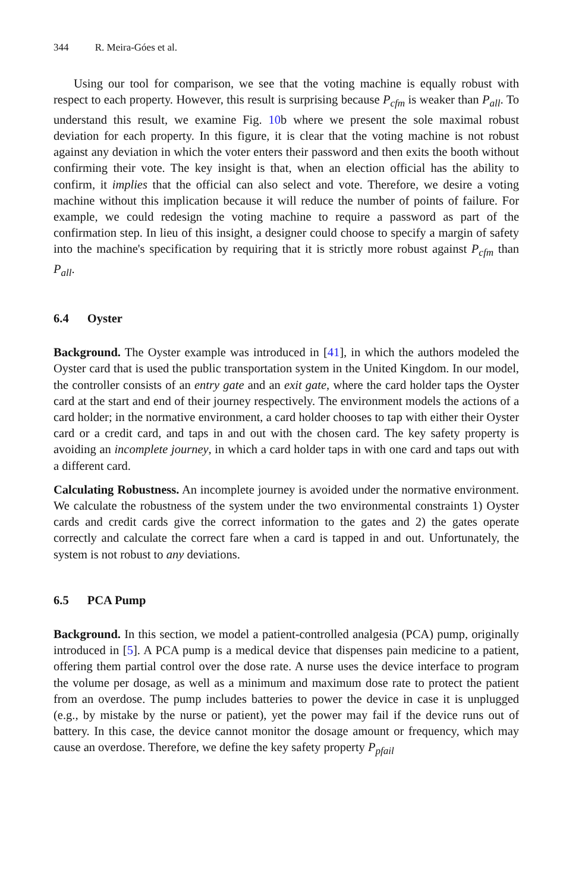344 R. Meira-Góes et al.
Using our tool for comparison, we see that the voting machine is equally robust with respect to each property. However, this result is surprising because P<sub>cfm</sub> is weaker than P<sub>all</sub>. To understand this result, we examine Fig. 10b where we present the sole maximal robust deviation for each property. In this figure, it is clear that the voting machine is not robust against any deviation in which the voter enters their password and then exits the booth without confirming their vote. The key insight is that, when an election official has the ability to confirm, it implies that the official can also select and vote. Therefore, we desire a voting machine without this implication because it will reduce the number of points of failure. For example, we could redesign the voting machine to require a password as part of the confirmation step. In lieu of this insight, a designer could choose to specify a margin of safety into the machine's specification by requiring that it is strictly more robust against P<sub>cfm</sub> than P<sub>all</sub>.
6.4 Oyster
Background. The Oyster example was introduced in [41], in which the authors modeled the Oyster card that is used the public transportation system in the United Kingdom. In our model, the controller consists of an entry gate and an exit gate, where the card holder taps the Oyster card at the start and end of their journey respectively. The environment models the actions of a card holder; in the normative environment, a card holder chooses to tap with either their Oyster card or a credit card, and taps in and out with the chosen card. The key safety property is avoiding an incomplete journey, in which a card holder taps in with one card and taps out with a different card.
Calculating Robustness. An incomplete journey is avoided under the normative environment. We calculate the robustness of the system under the two environmental constraints 1) Oyster cards and credit cards give the correct information to the gates and 2) the gates operate correctly and calculate the correct fare when a card is tapped in and out. Unfortunately, the system is not robust to any deviations.
6.5 PCA Pump
Background. In this section, we model a patient-controlled analgesia (PCA) pump, originally introduced in [5]. A PCA pump is a medical device that dispenses pain medicine to a patient, offering them partial control over the dose rate. A nurse uses the device interface to program the volume per dosage, as well as a minimum and maximum dose rate to protect the patient from an overdose. The pump includes batteries to power the device in case it is unplugged (e.g., by mistake by the nurse or patient), yet the power may fail if the device runs out of battery. In this case, the device cannot monitor the dosage amount or frequency, which may cause an overdose. Therefore, we define the key safety property P<sub>pfail</sub>